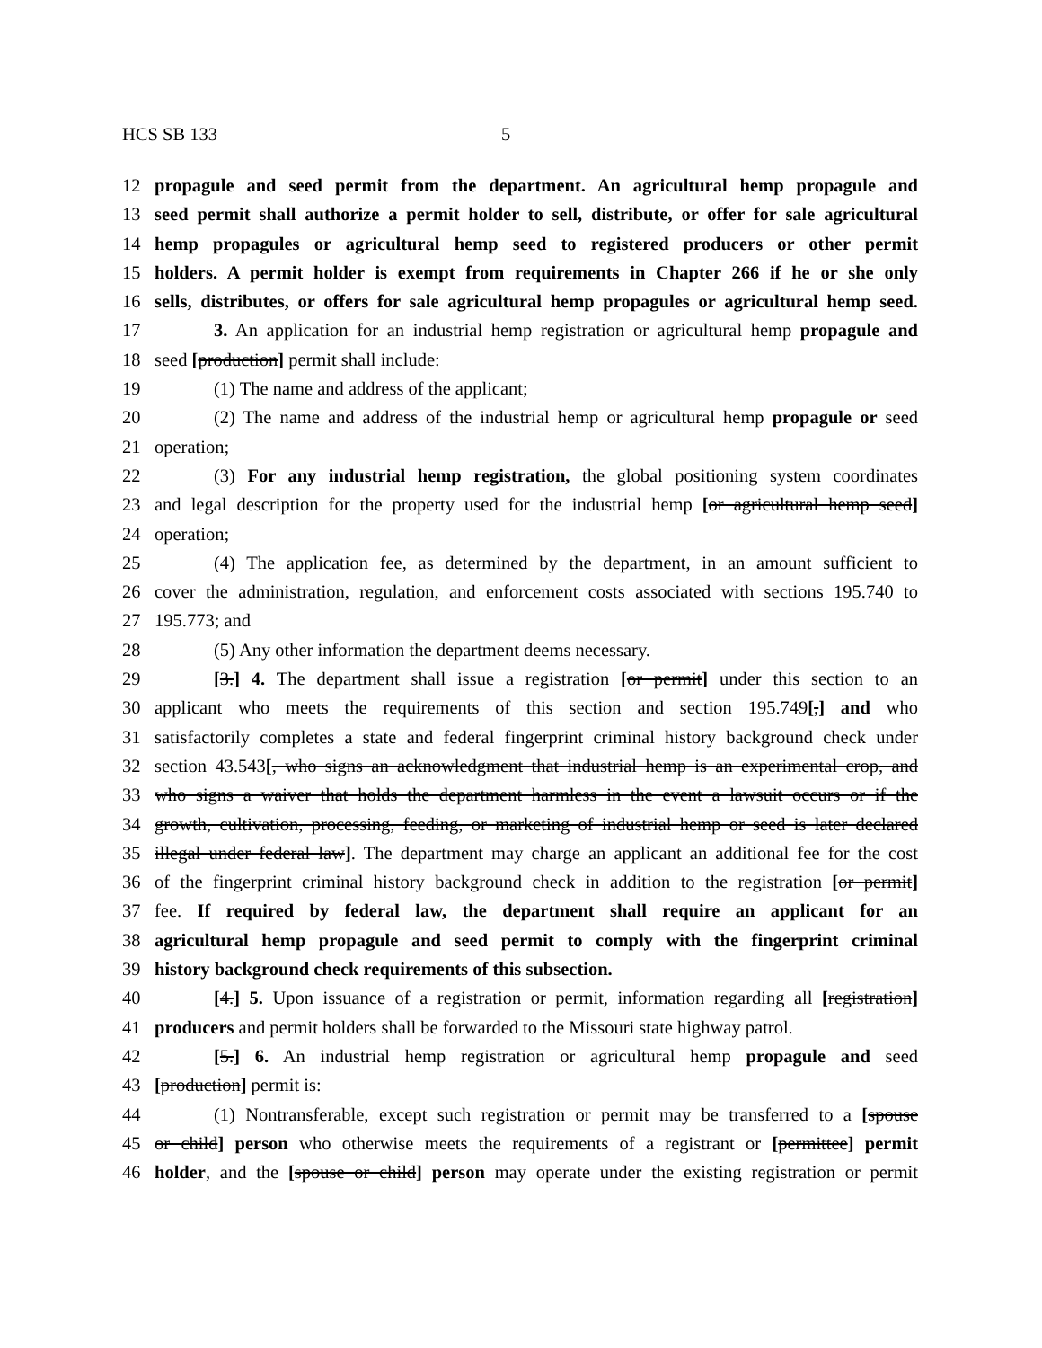HCS SB 133 5
12 propagule and seed permit from the department. An agricultural hemp propagule and
13 seed permit shall authorize a permit holder to sell, distribute, or offer for sale agricultural
14 hemp propagules or agricultural hemp seed to registered producers or other permit
15 holders. A permit holder is exempt from requirements in Chapter 266 if he or she only
16 sells, distributes, or offers for sale agricultural hemp propagules or agricultural hemp seed.
17 3. An application for an industrial hemp registration or agricultural hemp propagule and
18 seed [production] permit shall include:
19 (1) The name and address of the applicant;
20 (2) The name and address of the industrial hemp or agricultural hemp propagule or seed
21 operation;
22 (3) For any industrial hemp registration, the global positioning system coordinates
23 and legal description for the property used for the industrial hemp [or agricultural hemp seed]
24 operation;
25 (4) The application fee, as determined by the department, in an amount sufficient to
26 cover the administration, regulation, and enforcement costs associated with sections 195.740 to
27 195.773; and
28 (5) Any other information the department deems necessary.
29 [3.] 4. The department shall issue a registration [or permit] under this section to an
30 applicant who meets the requirements of this section and section 195.749[,] and who
31 satisfactorily completes a state and federal fingerprint criminal history background check under
32 section 43.543[, who signs an acknowledgment that industrial hemp is an experimental crop, and
33 who signs a waiver that holds the department harmless in the event a lawsuit occurs or if the
34 growth, cultivation, processing, feeding, or marketing of industrial hemp or seed is later declared
35 illegal under federal law]. The department may charge an applicant an additional fee for the cost
36 of the fingerprint criminal history background check in addition to the registration [or permit]
37 fee. If required by federal law, the department shall require an applicant for an
38 agricultural hemp propagule and seed permit to comply with the fingerprint criminal
39 history background check requirements of this subsection.
40 [4.] 5. Upon issuance of a registration or permit, information regarding all [registration]
41 producers and permit holders shall be forwarded to the Missouri state highway patrol.
42 [5.] 6. An industrial hemp registration or agricultural hemp propagule and seed
43 [production] permit is:
44 (1) Nontransferable, except such registration or permit may be transferred to a [spouse
45 or child] person who otherwise meets the requirements of a registrant or [permittee] permit
46 holder, and the [spouse or child] person may operate under the existing registration or permit